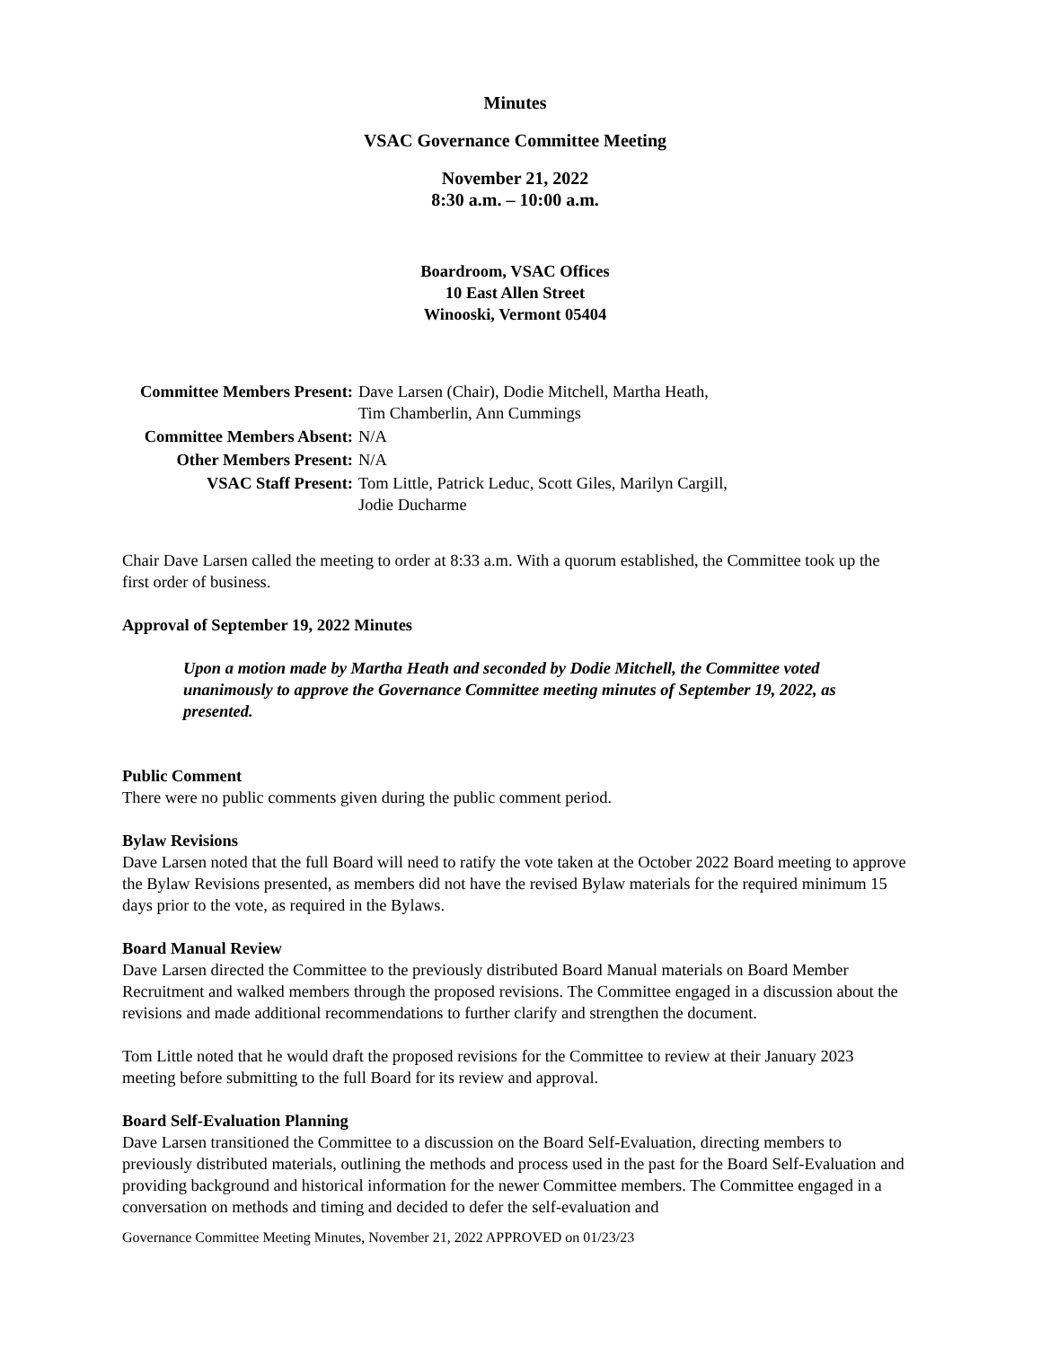Minutes
VSAC Governance Committee Meeting
November 21, 2022
8:30 a.m. – 10:00 a.m.
Boardroom, VSAC Offices
10 East Allen Street
Winooski, Vermont 05404
| Committee Members Present: | Dave Larsen (Chair), Dodie Mitchell, Martha Heath, Tim Chamberlin, Ann Cummings |
| Committee Members Absent: | N/A |
| Other Members Present: | N/A |
| VSAC Staff Present: | Tom Little, Patrick Leduc, Scott Giles, Marilyn Cargill, Jodie Ducharme |
Chair Dave Larsen called the meeting to order at 8:33 a.m. With a quorum established, the Committee took up the first order of business.
Approval of September 19, 2022 Minutes
Upon a motion made by Martha Heath and seconded by Dodie Mitchell, the Committee voted unanimously to approve the Governance Committee meeting minutes of September 19, 2022, as presented.
Public Comment
There were no public comments given during the public comment period.
Bylaw Revisions
Dave Larsen noted that the full Board will need to ratify the vote taken at the October 2022 Board meeting to approve the Bylaw Revisions presented, as members did not have the revised Bylaw materials for the required minimum 15 days prior to the vote, as required in the Bylaws.
Board Manual Review
Dave Larsen directed the Committee to the previously distributed Board Manual materials on Board Member Recruitment and walked members through the proposed revisions. The Committee engaged in a discussion about the revisions and made additional recommendations to further clarify and strengthen the document.
Tom Little noted that he would draft the proposed revisions for the Committee to review at their January 2023 meeting before submitting to the full Board for its review and approval.
Board Self-Evaluation Planning
Dave Larsen transitioned the Committee to a discussion on the Board Self-Evaluation, directing members to previously distributed materials, outlining the methods and process used in the past for the Board Self-Evaluation and providing background and historical information for the newer Committee members. The Committee engaged in a conversation on methods and timing and decided to defer the self-evaluation and
Governance Committee Meeting Minutes, November 21, 2022 APPROVED on 01/23/23